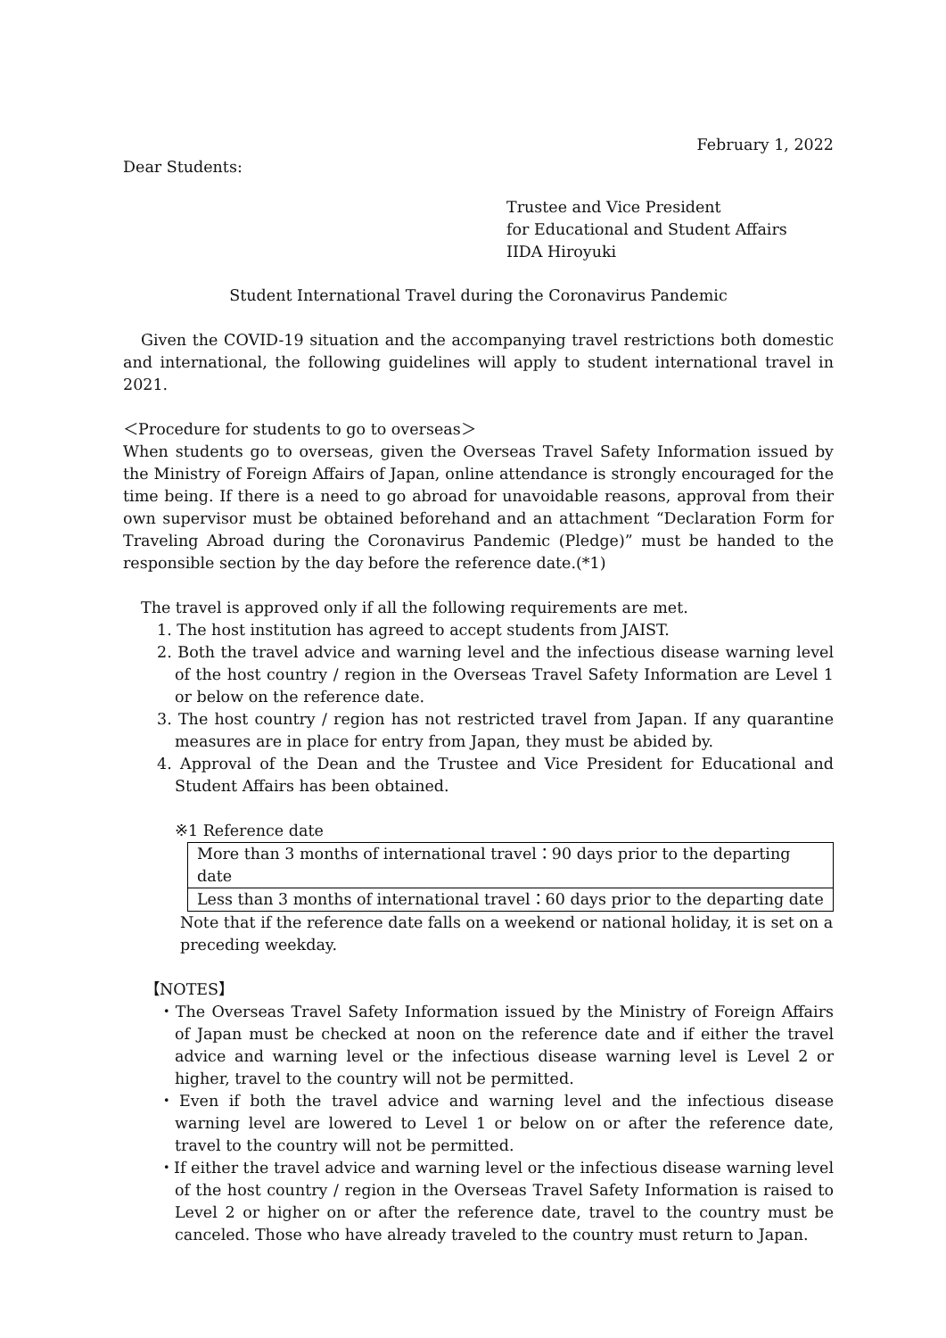February 1, 2022
Dear Students:
Trustee and Vice President
for Educational and Student Affairs
IIDA Hiroyuki
Student International Travel during the Coronavirus Pandemic
Given the COVID-19 situation and the accompanying travel restrictions both domestic and international, the following guidelines will apply to student international travel in 2021.
＜Procedure for students to go to overseas＞
When students go to overseas, given the Overseas Travel Safety Information issued by the Ministry of Foreign Affairs of Japan, online attendance is strongly encouraged for the time being. If there is a need to go abroad for unavoidable reasons, approval from their own supervisor must be obtained beforehand and an attachment “Declaration Form for Traveling Abroad during the Coronavirus Pandemic (Pledge)” must be handed to the responsible section by the day before the reference date.(*1)
The travel is approved only if all the following requirements are met.
1. The host institution has agreed to accept students from JAIST.
2. Both the travel advice and warning level and the infectious disease warning level of the host country / region in the Overseas Travel Safety Information are Level 1 or below on the reference date.
3. The host country / region has not restricted travel from Japan. If any quarantine measures are in place for entry from Japan, they must be abided by.
4. Approval of the Dean and the Trustee and Vice President for Educational and Student Affairs has been obtained.
※1 Reference date
| More than 3 months of international travel：90 days prior to the departing date |
| Less than 3 months of international travel：60 days prior to the departing date |
Note that if the reference date falls on a weekend or national holiday, it is set on a preceding weekday.
【NOTES】
・The Overseas Travel Safety Information issued by the Ministry of Foreign Affairs of Japan must be checked at noon on the reference date and if either the travel advice and warning level or the infectious disease warning level is Level 2 or higher, travel to the country will not be permitted.
・Even if both the travel advice and warning level and the infectious disease warning level are lowered to Level 1 or below on or after the reference date, travel to the country will not be permitted.
・If either the travel advice and warning level or the infectious disease warning level of the host country / region in the Overseas Travel Safety Information is raised to Level 2 or higher on or after the reference date, travel to the country must be canceled. Those who have already traveled to the country must return to Japan.